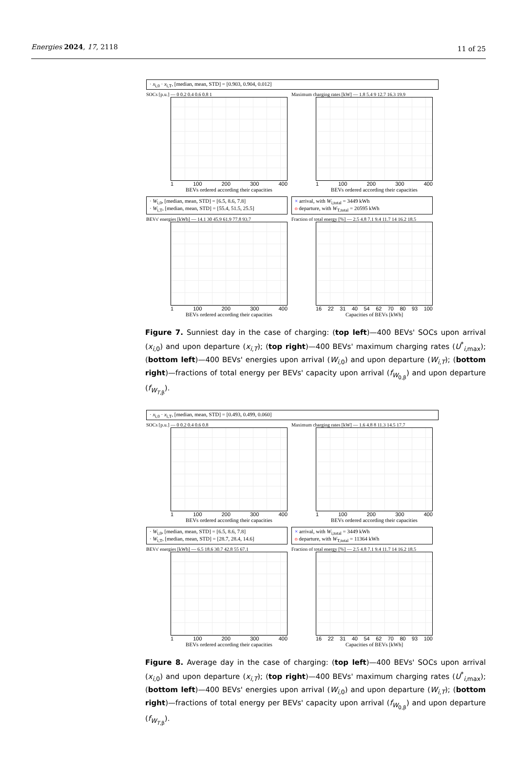Energies 2024, 17, 2118 11 of 25
· x<sub>i,0</sub> · x<sub>i,T</sub>, [median, mean, STD] = [0.903, 0.904, 0.012]
SOCs [p.u.] — 0 0.2 0.4 0.6 0.8 1
1 100 200 300 400
BEVs ordered according their capacities
Maximum charging rates [kW] — 1.8 5.4 9 12.7 16.3 19.9
1 100 200 300 400
BEVs ordered according their capacities
· W<sub>i,0</sub>, [median, mean, STD] = [6.5, 8.6, 7.8]
· W<sub>i,T</sub>, [median, mean, STD] = [55.4, 51.5, 25.5]
BEVs' energies [kWh] — 14.1 30 45.9 61.9 77.8 93.7
1 100 200 300 400
BEVs ordered according their capacities
× arrival, with W<sub>i,total</sub> = 3449 kWh
o departure, with W<sub>T,total</sub> = 20595 kWh
Fraction of total energy [%] — 2.5 4.8 7.1 9.4 11.7 14 16.2 18.5
16 22 31 40 54 62 70 80 93 100
Capacities of BEVs [kWh]
Figure 7. Sunniest day in the case of charging: (top left)—400 BEVs' SOCs upon arrival (x<sub>i,0</sub>) and upon departure (x<sub>i,T</sub>); (top right)—400 BEVs' maximum charging rates (U<sup>*</sup><sub>i,max</sub>); (bottom left)—400 BEVs' energies upon arrival (W<sub>i,0</sub>) and upon departure (W<sub>i,T</sub>); (bottom right)—fractions of total energy per BEVs' capacity upon arrival (f<sub>W<sub>0,β</sub></sub>) and upon departure (f<sub>W<sub>T,β</sub></sub>).
· x<sub>i,0</sub> · x<sub>i,T</sub>, [median, mean, STD] = [0.493, 0.499, 0.060]
SOCs [p.u.] — 0 0.2 0.4 0.6 0.8
1 100 200 300 400
BEVs ordered according their capacities
Maximum charging rates [kW] — 1.6 4.8 8 11.3 14.5 17.7
1 100 200 300 400
BEVs ordered according their capacities
· W<sub>i,0</sub>, [median, mean, STD] = [6.5, 8.6, 7.8]
· W<sub>i,T</sub>, [median, mean, STD] = [28.7, 28.4, 14.6]
BEVs' energies [kWh] — 6.5 18.6 30.7 42.8 55 67.1
1 100 200 300 400
BEVs ordered according their capacities
× arrival, with W<sub>i,total</sub> = 3449 kWh
o departure, with W<sub>T,total</sub> = 11364 kWh
Fraction of total energy [%] — 2.5 4.8 7.1 9.4 11.7 14 16.2 18.5
16 22 31 40 54 62 70 80 93 100
Capacities of BEVs [kWh]
Figure 8. Average day in the case of charging: (top left)—400 BEVs' SOCs upon arrival (x<sub>i,0</sub>) and upon departure (x<sub>i,T</sub>); (top right)—400 BEVs' maximum charging rates (U<sup>*</sup><sub>i,max</sub>); (bottom left)—400 BEVs' energies upon arrival (W<sub>i,0</sub>) and upon departure (W<sub>i,T</sub>); (bottom right)—fractions of total energy per BEVs' capacity upon arrival (f<sub>W<sub>0,β</sub></sub>) and upon departure (f<sub>W<sub>T,β</sub></sub>).